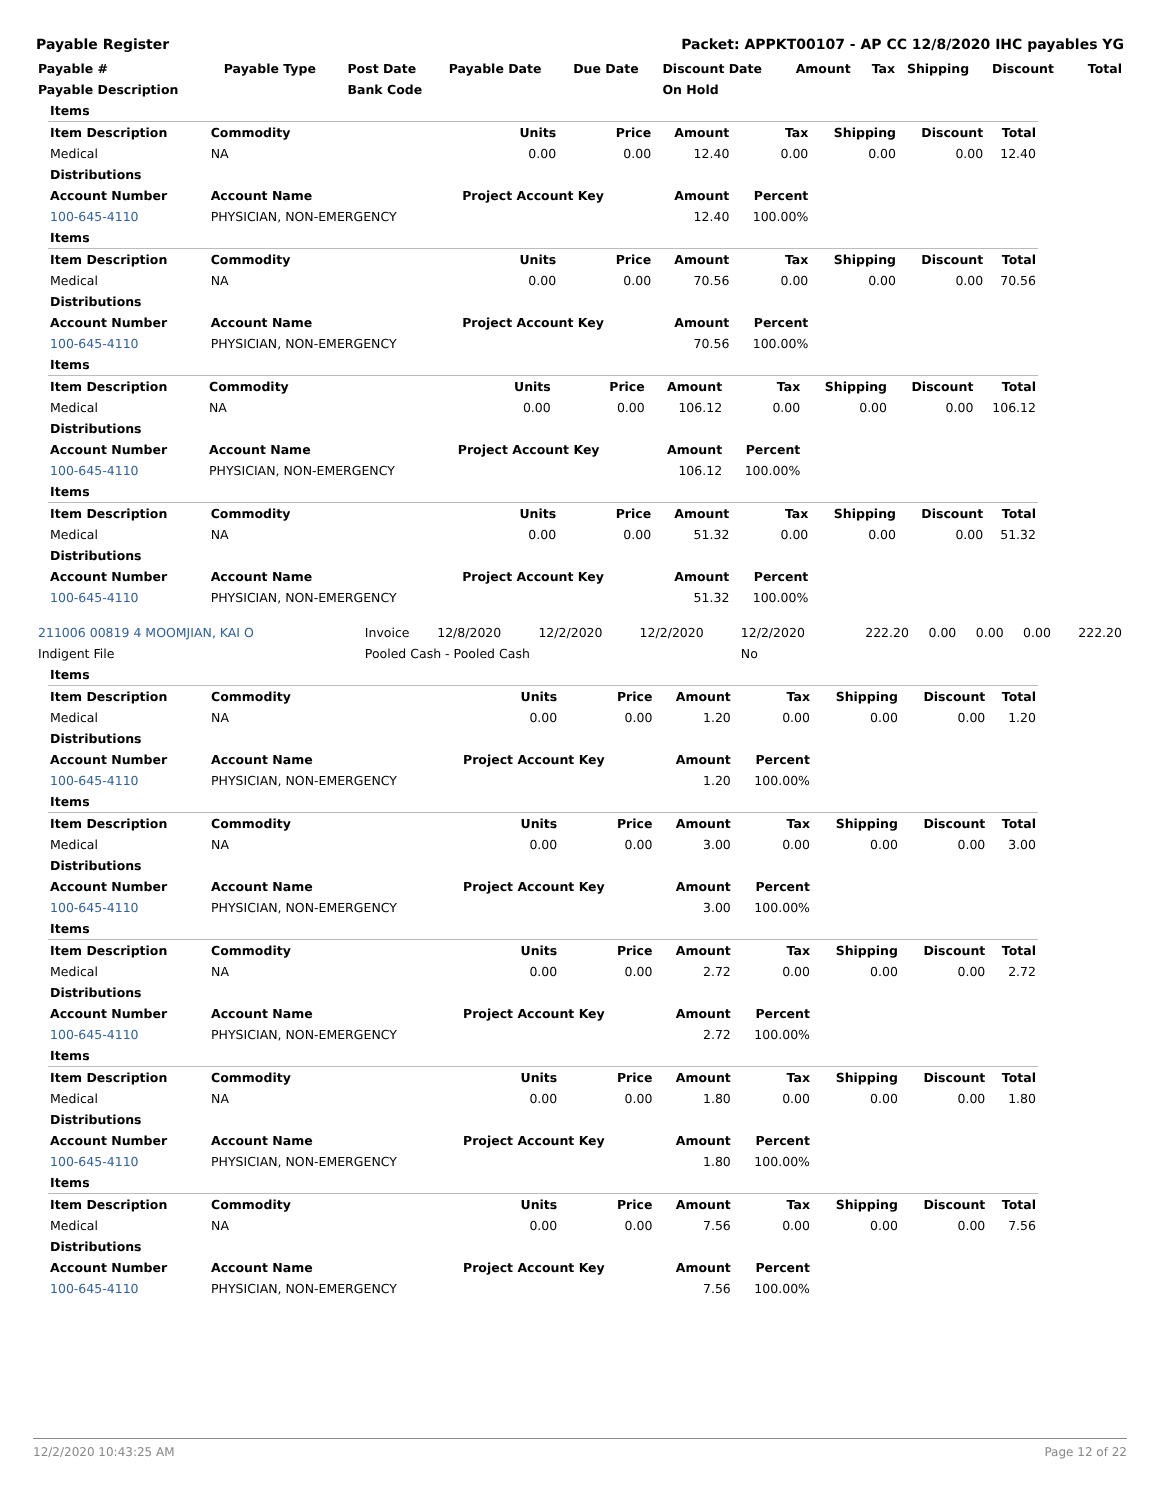Payable Register Packet: APPKT00107 - AP CC 12/8/2020 IHC payables YG
| Payable # | Payable Type | Post Date | Payable Date | Due Date | Discount Date | Amount | Tax | Shipping | Discount | Total |
| --- | --- | --- | --- | --- | --- | --- | --- | --- | --- | --- |
| Payable Description | | Bank Code | | | On Hold | | | | | |
| Items | | | | | | | | |
| Item Description | Commodity | Units | Price | Amount | Tax | Shipping | Discount | Total |
| Medical | NA | 0.00 | 0.00 | 12.40 | 0.00 | 0.00 | 0.00 | 12.40 |
| Distributions | | | | | | | | |
| Account Number | Account Name | Project Account Key | | Amount | Percent | | | |
| 100-645-4110 | PHYSICIAN, NON-EMERGENCY | | | 12.40 | 100.00% | | | |
| Items | | | | | | | | |
| Item Description | Commodity | Units | Price | Amount | Tax | Shipping | Discount | Total |
| Medical | NA | 0.00 | 0.00 | 70.56 | 0.00 | 0.00 | 0.00 | 70.56 |
| Distributions | | | | | | | | |
| Account Number | Account Name | Project Account Key | | Amount | Percent | | | |
| 100-645-4110 | PHYSICIAN, NON-EMERGENCY | | | 70.56 | 100.00% | | | |
| Items | | | | | | | | |
| Item Description | Commodity | Units | Price | Amount | Tax | Shipping | Discount | Total |
| Medical | NA | 0.00 | 0.00 | 106.12 | 0.00 | 0.00 | 0.00 | 106.12 |
| Distributions | | | | | | | | |
| Account Number | Account Name | Project Account Key | | Amount | Percent | | | |
| 100-645-4110 | PHYSICIAN, NON-EMERGENCY | | | 106.12 | 100.00% | | | |
| Items | | | | | | | | |
| Item Description | Commodity | Units | Price | Amount | Tax | Shipping | Discount | Total |
| Medical | NA | 0.00 | 0.00 | 51.32 | 0.00 | 0.00 | 0.00 | 51.32 |
| Distributions | | | | | | | | |
| Account Number | Account Name | Project Account Key | | Amount | Percent | | | |
| 100-645-4110 | PHYSICIAN, NON-EMERGENCY | | | 51.32 | 100.00% | | | |
| 211006 00819 4 MOOMJIAN, KAI O | Invoice | 12/8/2020 | 12/2/2020 | 12/2/2020 | 12/2/2020 | 222.20 | 0.00 | 0.00 | 0.00 | 222.20 |
| Indigent File | Pooled Cash - Pooled Cash | | | | No | | | | | |
| Items | | | | | | | | |
| Item Description | Commodity | Units | Price | Amount | Tax | Shipping | Discount | Total |
| Medical | NA | 0.00 | 0.00 | 1.20 | 0.00 | 0.00 | 0.00 | 1.20 |
| Distributions | | | | | | | | |
| Account Number | Account Name | Project Account Key | | Amount | Percent | | | |
| 100-645-4110 | PHYSICIAN, NON-EMERGENCY | | | 1.20 | 100.00% | | | |
| Items | | | | | | | | |
| Item Description | Commodity | Units | Price | Amount | Tax | Shipping | Discount | Total |
| Medical | NA | 0.00 | 0.00 | 3.00 | 0.00 | 0.00 | 0.00 | 3.00 |
| Distributions | | | | | | | | |
| Account Number | Account Name | Project Account Key | | Amount | Percent | | | |
| 100-645-4110 | PHYSICIAN, NON-EMERGENCY | | | 3.00 | 100.00% | | | |
| Items | | | | | | | | |
| Item Description | Commodity | Units | Price | Amount | Tax | Shipping | Discount | Total |
| Medical | NA | 0.00 | 0.00 | 2.72 | 0.00 | 0.00 | 0.00 | 2.72 |
| Distributions | | | | | | | | |
| Account Number | Account Name | Project Account Key | | Amount | Percent | | | |
| 100-645-4110 | PHYSICIAN, NON-EMERGENCY | | | 2.72 | 100.00% | | | |
| Items | | | | | | | | |
| Item Description | Commodity | Units | Price | Amount | Tax | Shipping | Discount | Total |
| Medical | NA | 0.00 | 0.00 | 1.80 | 0.00 | 0.00 | 0.00 | 1.80 |
| Distributions | | | | | | | | |
| Account Number | Account Name | Project Account Key | | Amount | Percent | | | |
| 100-645-4110 | PHYSICIAN, NON-EMERGENCY | | | 1.80 | 100.00% | | | |
| Items | | | | | | | | |
| Item Description | Commodity | Units | Price | Amount | Tax | Shipping | Discount | Total |
| Medical | NA | 0.00 | 0.00 | 7.56 | 0.00 | 0.00 | 0.00 | 7.56 |
| Distributions | | | | | | | | |
| Account Number | Account Name | Project Account Key | | Amount | Percent | | | |
| 100-645-4110 | PHYSICIAN, NON-EMERGENCY | | | 7.56 | 100.00% | | | |
12/2/2020 10:43:25 AM Page 12 of 22